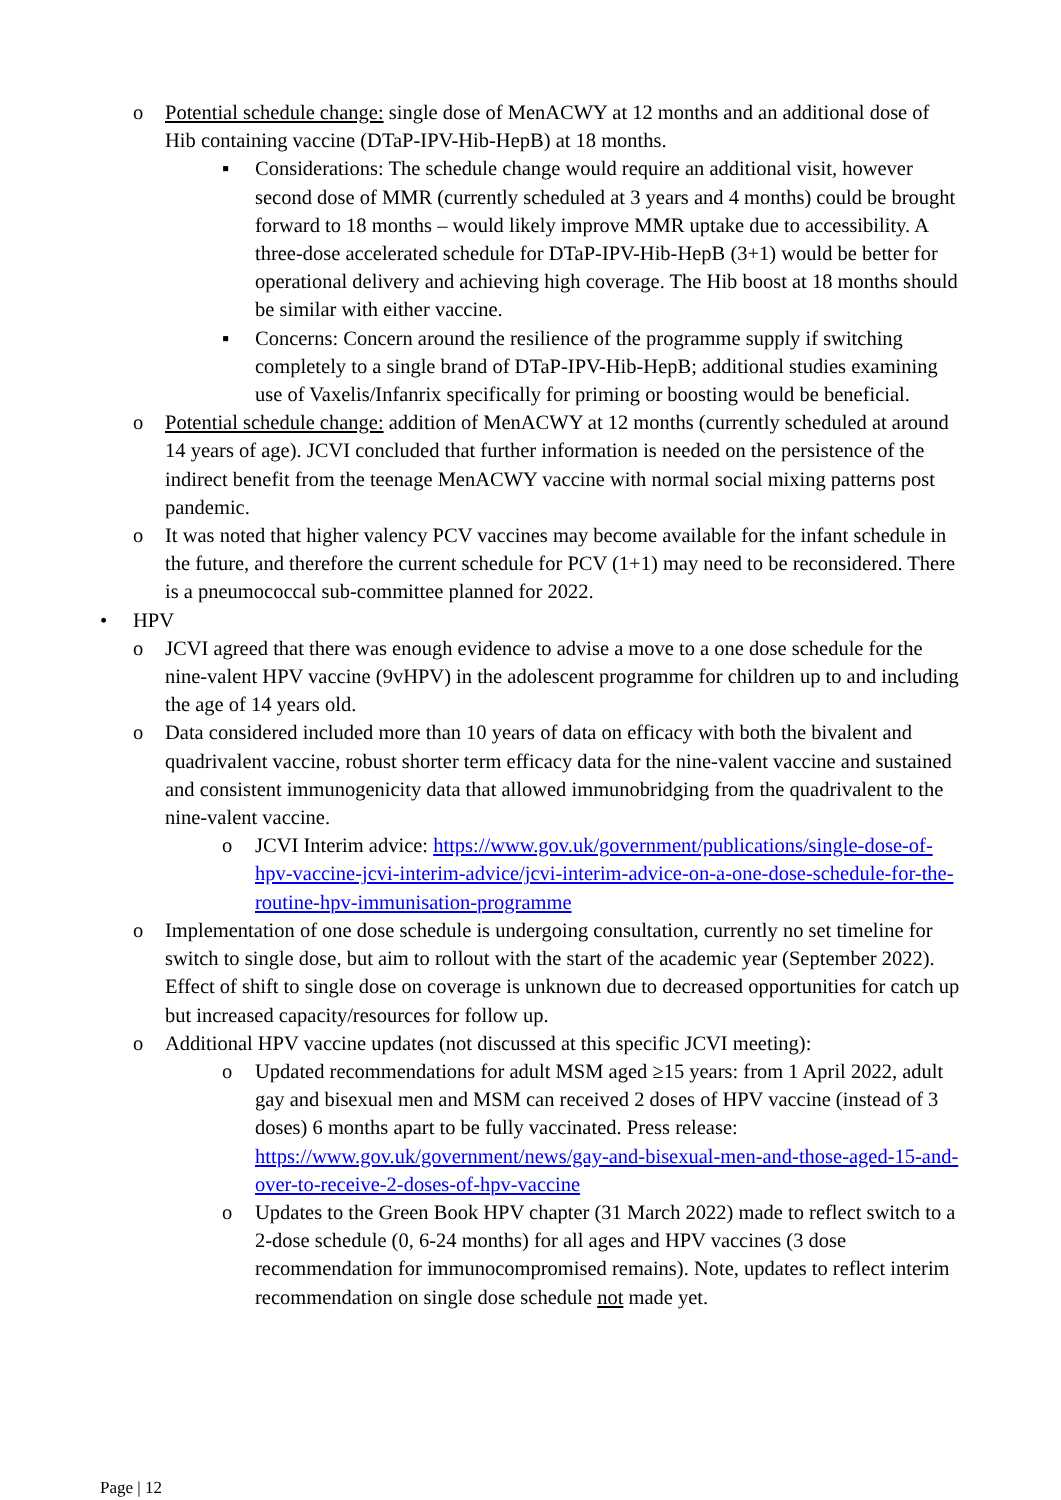o Potential schedule change: single dose of MenACWY at 12 months and an additional dose of Hib containing vaccine (DTaP-IPV-Hib-HepB) at 18 months.
▪ Considerations: The schedule change would require an additional visit, however second dose of MMR (currently scheduled at 3 years and 4 months) could be brought forward to 18 months – would likely improve MMR uptake due to accessibility. A three-dose accelerated schedule for DTaP-IPV-Hib-HepB (3+1) would be better for operational delivery and achieving high coverage. The Hib boost at 18 months should be similar with either vaccine.
▪ Concerns: Concern around the resilience of the programme supply if switching completely to a single brand of DTaP-IPV-Hib-HepB; additional studies examining use of Vaxelis/Infanrix specifically for priming or boosting would be beneficial.
o Potential schedule change: addition of MenACWY at 12 months (currently scheduled at around 14 years of age). JCVI concluded that further information is needed on the persistence of the indirect benefit from the teenage MenACWY vaccine with normal social mixing patterns post pandemic.
o It was noted that higher valency PCV vaccines may become available for the infant schedule in the future, and therefore the current schedule for PCV (1+1) may need to be reconsidered. There is a pneumococcal sub-committee planned for 2022.
• HPV
o JCVI agreed that there was enough evidence to advise a move to a one dose schedule for the nine-valent HPV vaccine (9vHPV) in the adolescent programme for children up to and including the age of 14 years old.
o Data considered included more than 10 years of data on efficacy with both the bivalent and quadrivalent vaccine, robust shorter term efficacy data for the nine-valent vaccine and sustained and consistent immunogenicity data that allowed immunobridging from the quadrivalent to the nine-valent vaccine.
o JCVI Interim advice: https://www.gov.uk/government/publications/single-dose-of-hpv-vaccine-jcvi-interim-advice/jcvi-interim-advice-on-a-one-dose-schedule-for-the-routine-hpv-immunisation-programme
o Implementation of one dose schedule is undergoing consultation, currently no set timeline for switch to single dose, but aim to rollout with the start of the academic year (September 2022). Effect of shift to single dose on coverage is unknown due to decreased opportunities for catch up but increased capacity/resources for follow up.
o Additional HPV vaccine updates (not discussed at this specific JCVI meeting):
o Updated recommendations for adult MSM aged ≥15 years: from 1 April 2022, adult gay and bisexual men and MSM can received 2 doses of HPV vaccine (instead of 3 doses) 6 months apart to be fully vaccinated. Press release: https://www.gov.uk/government/news/gay-and-bisexual-men-and-those-aged-15-and-over-to-receive-2-doses-of-hpv-vaccine
o Updates to the Green Book HPV chapter (31 March 2022) made to reflect switch to a 2-dose schedule (0, 6-24 months) for all ages and HPV vaccines (3 dose recommendation for immunocompromised remains). Note, updates to reflect interim recommendation on single dose schedule not made yet.
Page | 12